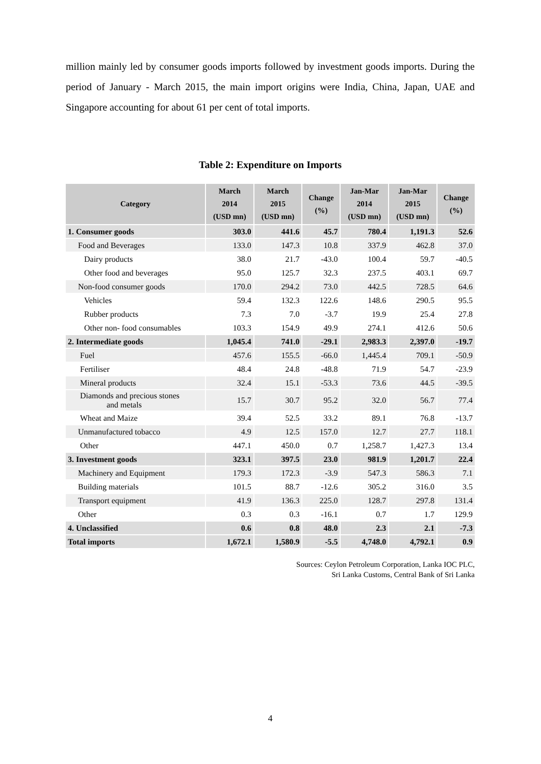million mainly led by consumer goods imports followed by investment goods imports. During the period of January - March 2015, the main import origins were India, China, Japan, UAE and Singapore accounting for about 61 per cent of total imports.
Table 2: Expenditure on Imports
| Category | March 2014 (USD mn) | March 2015 (USD mn) | Change (%) | Jan-Mar 2014 (USD mn) | Jan-Mar 2015 (USD mn) | Change (%) |
| --- | --- | --- | --- | --- | --- | --- |
| 1. Consumer goods | 303.0 | 441.6 | 45.7 | 780.4 | 1,191.3 | 52.6 |
| Food and Beverages | 133.0 | 147.3 | 10.8 | 337.9 | 462.8 | 37.0 |
| Dairy products | 38.0 | 21.7 | -43.0 | 100.4 | 59.7 | -40.5 |
| Other food and beverages | 95.0 | 125.7 | 32.3 | 237.5 | 403.1 | 69.7 |
| Non-food consumer goods | 170.0 | 294.2 | 73.0 | 442.5 | 728.5 | 64.6 |
| Vehicles | 59.4 | 132.3 | 122.6 | 148.6 | 290.5 | 95.5 |
| Rubber products | 7.3 | 7.0 | -3.7 | 19.9 | 25.4 | 27.8 |
| Other non- food consumables | 103.3 | 154.9 | 49.9 | 274.1 | 412.6 | 50.6 |
| 2. Intermediate goods | 1,045.4 | 741.0 | -29.1 | 2,983.3 | 2,397.0 | -19.7 |
| Fuel | 457.6 | 155.5 | -66.0 | 1,445.4 | 709.1 | -50.9 |
| Fertiliser | 48.4 | 24.8 | -48.8 | 71.9 | 54.7 | -23.9 |
| Mineral products | 32.4 | 15.1 | -53.3 | 73.6 | 44.5 | -39.5 |
| Diamonds and precious stones and metals | 15.7 | 30.7 | 95.2 | 32.0 | 56.7 | 77.4 |
| Wheat and Maize | 39.4 | 52.5 | 33.2 | 89.1 | 76.8 | -13.7 |
| Unmanufactured tobacco | 4.9 | 12.5 | 157.0 | 12.7 | 27.7 | 118.1 |
| Other | 447.1 | 450.0 | 0.7 | 1,258.7 | 1,427.3 | 13.4 |
| 3. Investment goods | 323.1 | 397.5 | 23.0 | 981.9 | 1,201.7 | 22.4 |
| Machinery and Equipment | 179.3 | 172.3 | -3.9 | 547.3 | 586.3 | 7.1 |
| Building materials | 101.5 | 88.7 | -12.6 | 305.2 | 316.0 | 3.5 |
| Transport equipment | 41.9 | 136.3 | 225.0 | 128.7 | 297.8 | 131.4 |
| Other | 0.3 | 0.3 | -16.1 | 0.7 | 1.7 | 129.9 |
| 4. Unclassified | 0.6 | 0.8 | 48.0 | 2.3 | 2.1 | -7.3 |
| Total imports | 1,672.1 | 1,580.9 | -5.5 | 4,748.0 | 4,792.1 | 0.9 |
Sources: Ceylon Petroleum Corporation, Lanka IOC PLC,
Sri Lanka Customs, Central Bank of Sri Lanka
4